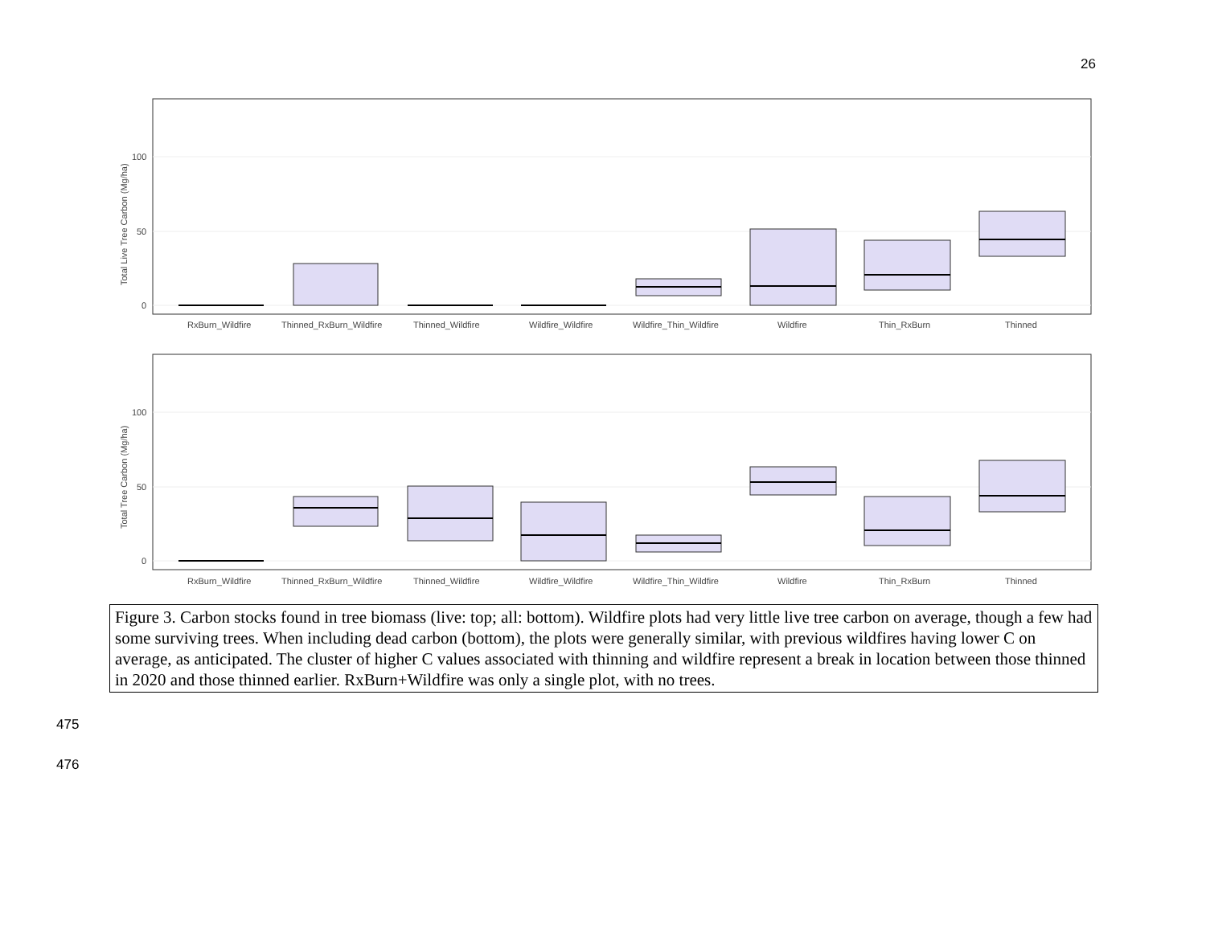26
0
50
100
Total Live Tree Carbon (Mg/ha)
RxBurn_Wildfire
Thinned_RxBurn_Wildfire
Thinned_Wildfire
Wildfire_Wildfire
Wildfire_Thin_Wildfire
Wildfire
Thin_RxBurn
Thinned
0
50
100
Total Tree Carbon (Mg/ha)
RxBurn_Wildfire
Thinned_RxBurn_Wildfire
Thinned_Wildfire
Wildfire_Wildfire
Wildfire_Thin_Wildfire
Wildfire
Thin_RxBurn
Thinned
Figure 3. Carbon stocks found in tree biomass (live: top; all: bottom). Wildfire plots had very little live tree carbon on average, though a few had some surviving trees. When including dead carbon (bottom), the plots were generally similar, with previous wildfires having lower C on average, as anticipated. The cluster of higher C values associated with thinning and wildfire represent a break in location between those thinned in 2020 and those thinned earlier. RxBurn+Wildfire was only a single plot, with no trees.
475
476